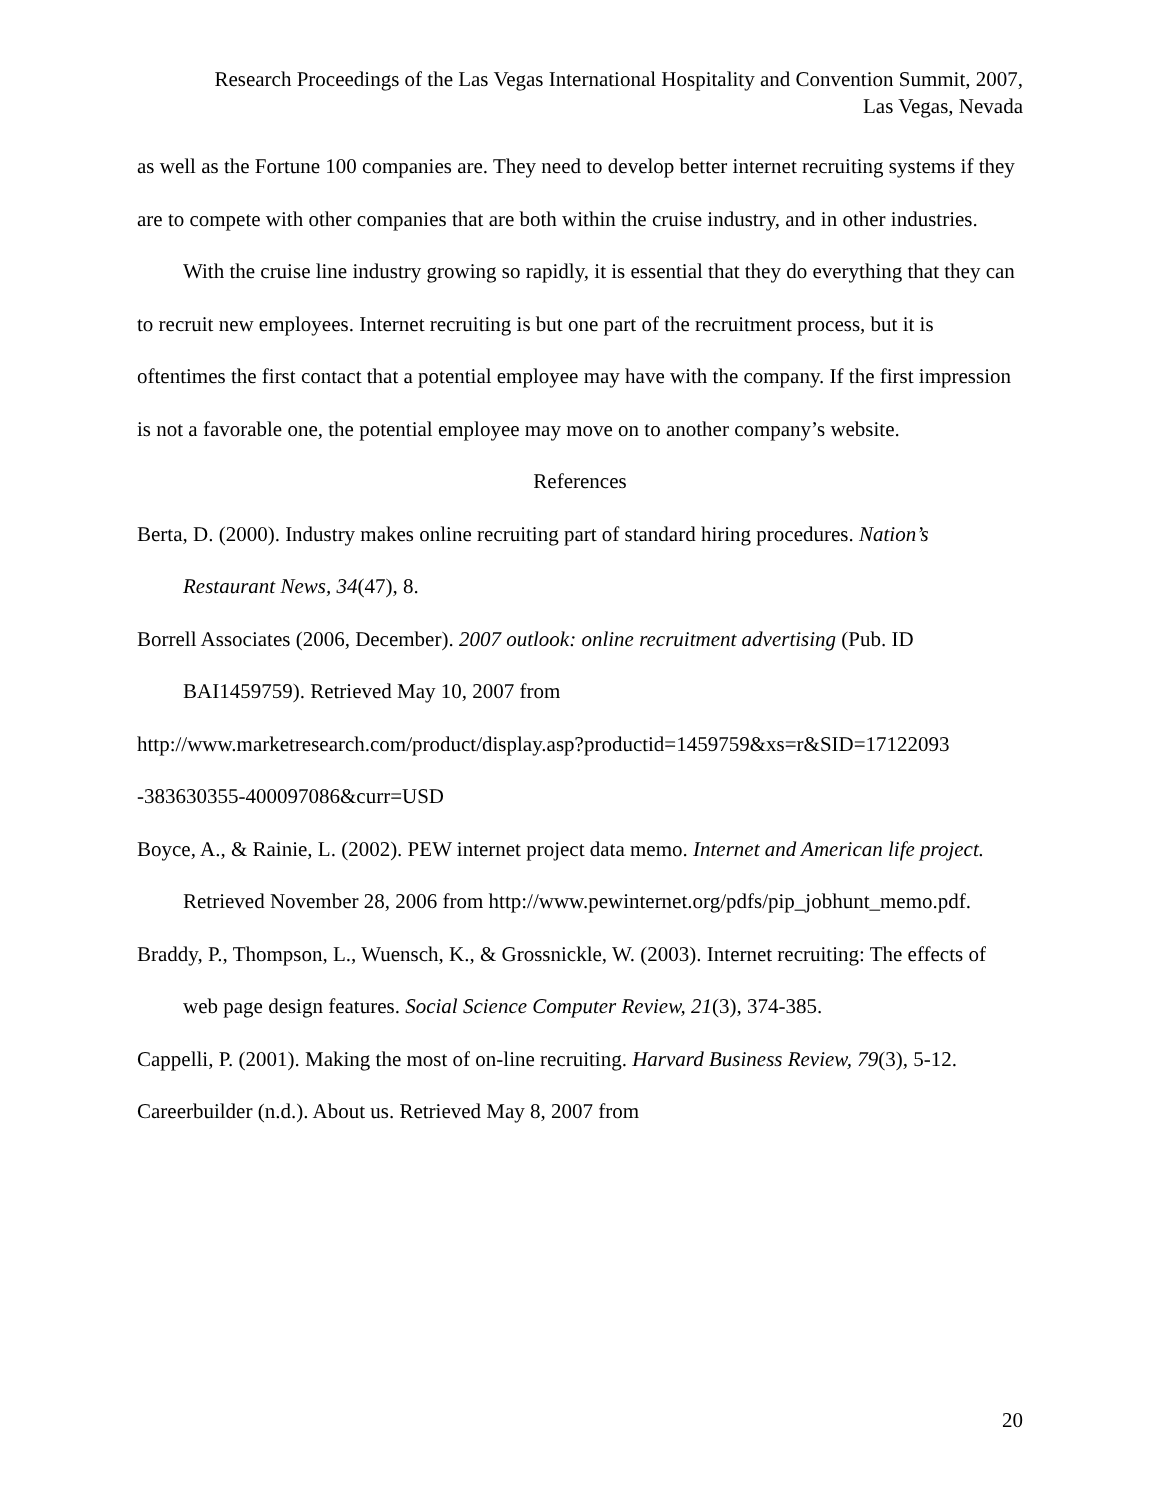Research Proceedings of the Las Vegas International Hospitality and Convention Summit, 2007,
Las Vegas, Nevada
as well as the Fortune 100 companies are. They need to develop better internet recruiting systems if they are to compete with other companies that are both within the cruise industry, and in other industries.
With the cruise line industry growing so rapidly, it is essential that they do everything that they can to recruit new employees. Internet recruiting is but one part of the recruitment process, but it is oftentimes the first contact that a potential employee may have with the company. If the first impression is not a favorable one, the potential employee may move on to another company’s website.
References
Berta, D. (2000). Industry makes online recruiting part of standard hiring procedures. Nation’s Restaurant News, 34(47), 8.
Borrell Associates (2006, December). 2007 outlook: online recruitment advertising (Pub. ID BAI1459759). Retrieved May 10, 2007 from
http://www.marketresearch.com/product/display.asp?productid=1459759&xs=r&SID=17122093 -383630355-400097086&curr=USD
Boyce, A., & Rainie, L. (2002). PEW internet project data memo. Internet and American life project. Retrieved November 28, 2006 from http://www.pewinternet.org/pdfs/pip_jobhunt_memo.pdf.
Braddy, P., Thompson, L., Wuensch, K., & Grossnickle, W. (2003). Internet recruiting: The effects of web page design features. Social Science Computer Review, 21(3), 374-385.
Cappelli, P. (2001). Making the most of on-line recruiting. Harvard Business Review, 79(3), 5-12.
Careerbuilder (n.d.). About us. Retrieved May 8, 2007 from
20